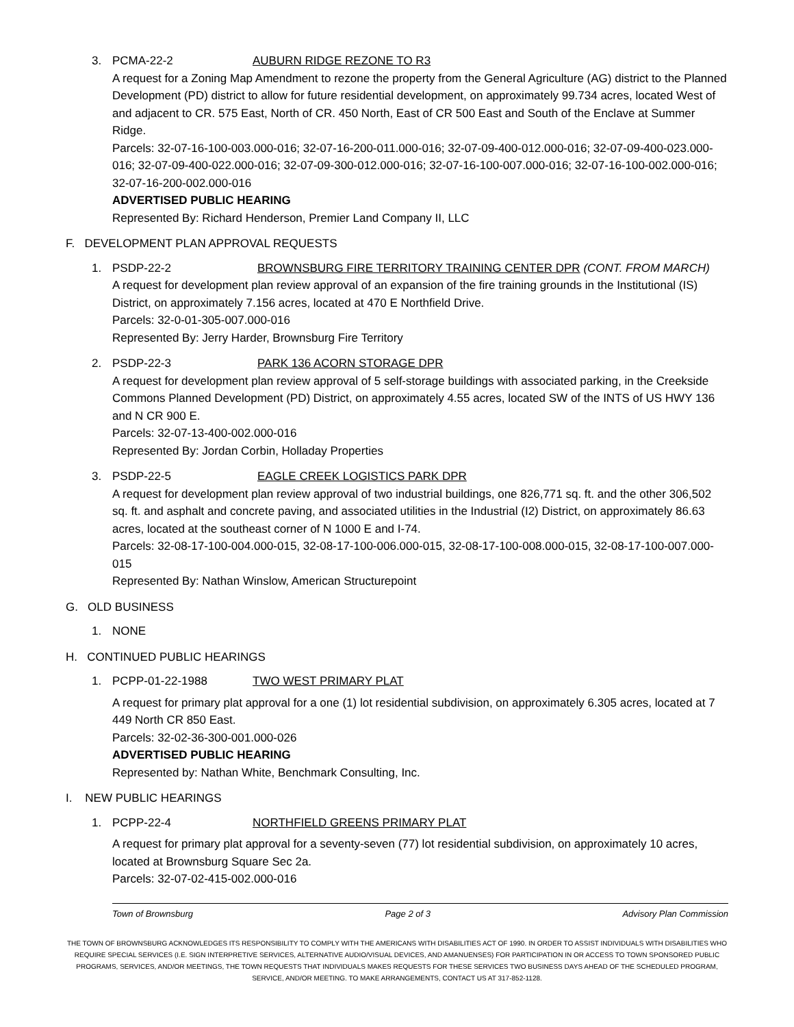3.
PCMA-22-2 AUBURN RIDGE REZONE TO R3
A request for a Zoning Map Amendment to rezone the property from the General Agriculture (AG) district to the Planned Development (PD) district to allow for future residential development, on approximately 99.734 acres, located West of and adjacent to CR. 575 East, North of CR. 450 North, East of CR 500 East and South of the Enclave at Summer Ridge.
Parcels: 32-07-16-100-003.000-016; 32-07-16-200-011.000-016; 32-07-09-400-012.000-016; 32-07-09-400-023.000-016; 32-07-09-400-022.000-016; 32-07-09-300-012.000-016; 32-07-16-100-007.000-016; 32-07-16-100-002.000-016; 32-07-16-200-002.000-016
ADVERTISED PUBLIC HEARING
Represented By: Richard Henderson, Premier Land Company II, LLC
F. DEVELOPMENT PLAN APPROVAL REQUESTS
1.
PSDP-22-2 BROWNSBURG FIRE TERRITORY TRAINING CENTER DPR (CONT. FROM MARCH)
A request for development plan review approval of an expansion of the fire training grounds in the Institutional (IS) District, on approximately 7.156 acres, located at 470 E Northfield Drive.
Parcels: 32-0-01-305-007.000-016
Represented By: Jerry Harder, Brownsburg Fire Territory
2.
PSDP-22-3 PARK 136 ACORN STORAGE DPR
A request for development plan review approval of 5 self-storage buildings with associated parking, in the Creekside Commons Planned Development (PD) District, on approximately 4.55 acres, located SW of the INTS of US HWY 136 and N CR 900 E.
Parcels: 32-07-13-400-002.000-016
Represented By: Jordan Corbin, Holladay Properties
3.
PSDP-22-5 EAGLE CREEK LOGISTICS PARK DPR
A request for development plan review approval of two industrial buildings, one 826,771 sq. ft. and the other 306,502 sq. ft. and asphalt and concrete paving, and associated utilities in the Industrial (I2) District, on approximately 86.63 acres, located at the southeast corner of N 1000 E and I-74.
Parcels: 32-08-17-100-004.000-015, 32-08-17-100-006.000-015, 32-08-17-100-008.000-015, 32-08-17-100-007.000-015
Represented By: Nathan Winslow, American Structurepoint
G. OLD BUSINESS
1.
NONE
H. CONTINUED PUBLIC HEARINGS
1.
PCPP-01-22-1988 TWO WEST PRIMARY PLAT
A request for primary plat approval for a one (1) lot residential subdivision, on approximately 6.305 acres, located at 7 449 North CR 850 East.
Parcels: 32-02-36-300-001.000-026
ADVERTISED PUBLIC HEARING
Represented by: Nathan White, Benchmark Consulting, Inc.
I. NEW PUBLIC HEARINGS
1.
PCPP-22-4 NORTHFIELD GREENS PRIMARY PLAT
A request for primary plat approval for a seventy-seven (77) lot residential subdivision, on approximately 10 acres, located at Brownsburg Square Sec 2a.
Parcels: 32-07-02-415-002.000-016
Town of Brownsburg Page 2 of 3 Advisory Plan Commission
THE TOWN OF BROWNSBURG ACKNOWLEDGES ITS RESPONSIBILITY TO COMPLY WITH THE AMERICANS WITH DISABILITIES ACT OF 1990. IN ORDER TO ASSIST INDIVIDUALS WITH DISABILITIES WHO REQUIRE SPECIAL SERVICES (I.E. SIGN INTERPRETIVE SERVICES, ALTERNATIVE AUDIO/VISUAL DEVICES, AND AMANUENSES) FOR PARTICIPATION IN OR ACCESS TO TOWN SPONSORED PUBLIC PROGRAMS, SERVICES, AND/OR MEETINGS, THE TOWN REQUESTS THAT INDIVIDUALS MAKES REQUESTS FOR THESE SERVICES TWO BUSINESS DAYS AHEAD OF THE SCHEDULED PROGRAM, SERVICE, AND/OR MEETING. TO MAKE ARRANGEMENTS, CONTACT US AT 317-852-1128.